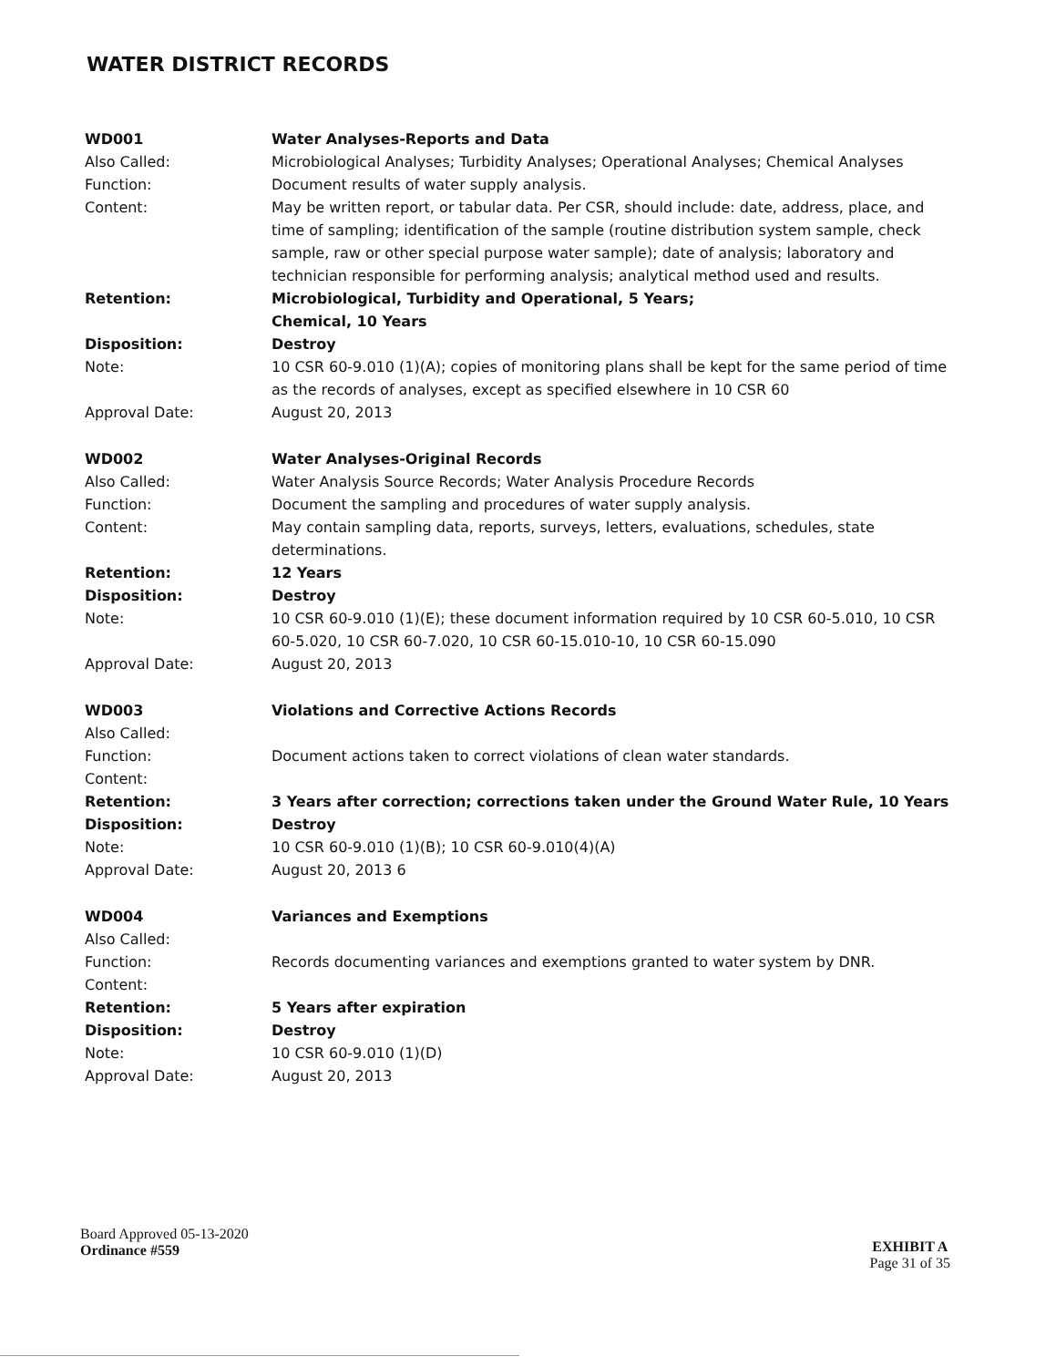WATER DISTRICT RECORDS
WD001 Water Analyses-Reports and Data
Also Called: Microbiological Analyses; Turbidity Analyses; Operational Analyses; Chemical Analyses
Function: Document results of water supply analysis.
Content: May be written report, or tabular data. Per CSR, should include: date, address, place, and time of sampling; identification of the sample (routine distribution system sample, check sample, raw or other special purpose water sample); date of analysis; laboratory and technician responsible for performing analysis; analytical method used and results.
Retention: Microbiological, Turbidity and Operational, 5 Years;
Chemical, 10 Years
Disposition: Destroy
Note: 10 CSR 60-9.010 (1)(A); copies of monitoring plans shall be kept for the same period of time as the records of analyses, except as specified elsewhere in 10 CSR 60
Approval Date: August 20, 2013
WD002 Water Analyses-Original Records
Also Called: Water Analysis Source Records; Water Analysis Procedure Records
Function: Document the sampling and procedures of water supply analysis.
Content: May contain sampling data, reports, surveys, letters, evaluations, schedules, state determinations.
Retention: 12 Years
Disposition: Destroy
Note: 10 CSR 60-9.010 (1)(E); these document information required by 10 CSR 60-5.010, 10 CSR 60-5.020, 10 CSR 60-7.020, 10 CSR 60-15.010-10, 10 CSR 60-15.090
Approval Date: August 20, 2013
WD003 Violations and Corrective Actions Records
Also Called:
Function: Document actions taken to correct violations of clean water standards.
Content:
Retention: 3 Years after correction; corrections taken under the Ground Water Rule, 10 Years
Disposition: Destroy
Note: 10 CSR 60-9.010 (1)(B); 10 CSR 60-9.010(4)(A)
Approval Date: August 20, 2013 6
WD004 Variances and Exemptions
Also Called:
Function: Records documenting variances and exemptions granted to water system by DNR.
Content:
Retention: 5 Years after expiration
Disposition: Destroy
Note: 10 CSR 60-9.010 (1)(D)
Approval Date: August 20, 2013
Board Approved 05-13-2020
Ordinance #559
EXHIBIT A
Page 31 of 35